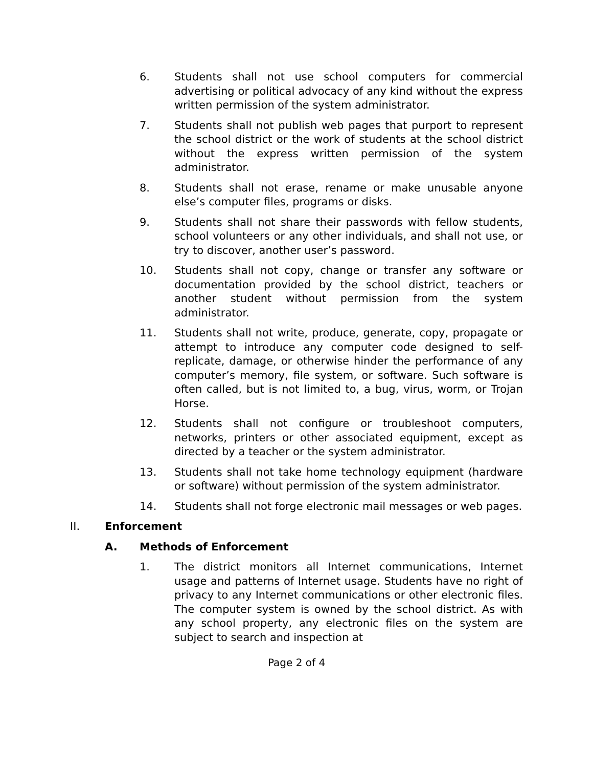6. Students shall not use school computers for commercial advertising or political advocacy of any kind without the express written permission of the system administrator.
7. Students shall not publish web pages that purport to represent the school district or the work of students at the school district without the express written permission of the system administrator.
8. Students shall not erase, rename or make unusable anyone else’s computer files, programs or disks.
9. Students shall not share their passwords with fellow students, school volunteers or any other individuals, and shall not use, or try to discover, another user’s password.
10. Students shall not copy, change or transfer any software or documentation provided by the school district, teachers or another student without permission from the system administrator.
11. Students shall not write, produce, generate, copy, propagate or attempt to introduce any computer code designed to self-replicate, damage, or otherwise hinder the performance of any computer’s memory, file system, or software. Such software is often called, but is not limited to, a bug, virus, worm, or Trojan Horse.
12. Students shall not configure or troubleshoot computers, networks, printers or other associated equipment, except as directed by a teacher or the system administrator.
13. Students shall not take home technology equipment (hardware or software) without permission of the system administrator.
14. Students shall not forge electronic mail messages or web pages.
II. Enforcement
A. Methods of Enforcement
1. The district monitors all Internet communications, Internet usage and patterns of Internet usage. Students have no right of privacy to any Internet communications or other electronic files. The computer system is owned by the school district. As with any school property, any electronic files on the system are subject to search and inspection at
Page 2 of 4